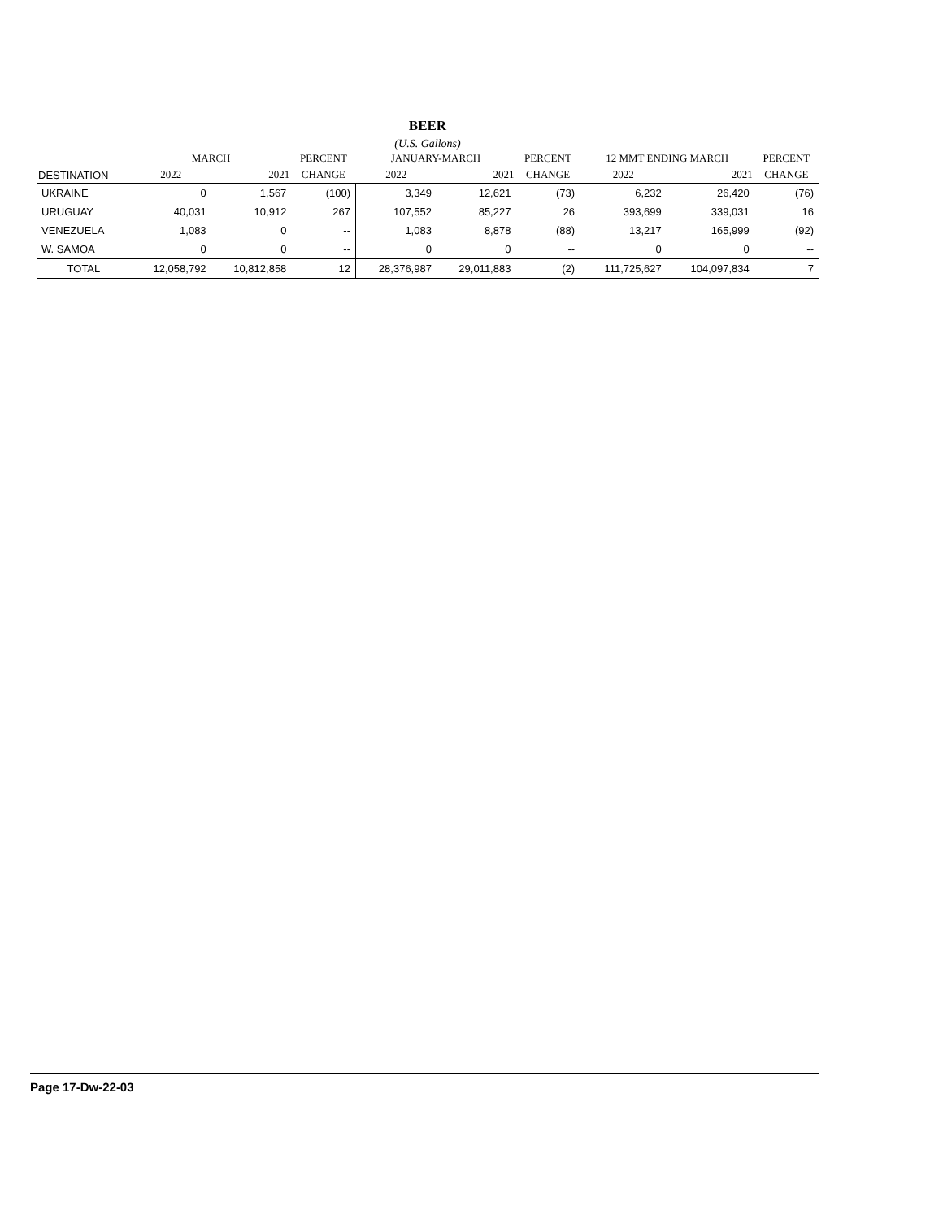BEER
(U.S. Gallons)
| | MARCH | | PERCENT | JANUARY-MARCH | | PERCENT | 12 MMT ENDING MARCH | | PERCENT |
| --- | --- | --- | --- | --- | --- | --- | --- | --- | --- |
| DESTINATION | 2022 | 2021 | CHANGE | 2022 | 2021 | CHANGE | 2022 | 2021 | CHANGE |
| UKRAINE | 0 | 1,567 | (100) | 3,349 | 12,621 | (73) | 6,232 | 26,420 | (76) |
| URUGUAY | 40,031 | 10,912 | 267 | 107,552 | 85,227 | 26 | 393,699 | 339,031 | 16 |
| VENEZUELA | 1,083 | 0 | -- | 1,083 | 8,878 | (88) | 13,217 | 165,999 | (92) |
| W. SAMOA | 0 | 0 | -- | 0 | 0 | -- | 0 | 0 | -- |
| TOTAL | 12,058,792 | 10,812,858 | 12 | 28,376,987 | 29,011,883 | (2) | 111,725,627 | 104,097,834 | 7 |
Page 17-Dw-22-03